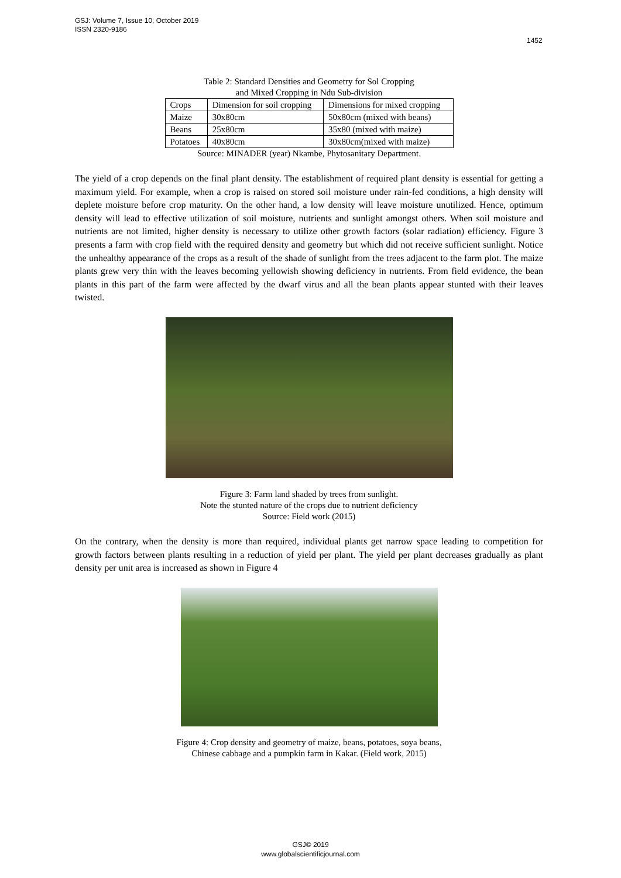GSJ: Volume 7, Issue 10, October 2019
ISSN 2320-9186
1452
Table 2: Standard Densities and Geometry for Sol Cropping
and Mixed Cropping in Ndu Sub-division
| Crops | Dimension for soil cropping | Dimensions for mixed cropping |
| Maize | 30x80cm | 50x80cm (mixed with beans) |
| Beans | 25x80cm | 35x80 (mixed with maize) |
| Potatoes | 40x80cm | 30x80cm(mixed with maize) |
Source: MINADER (year) Nkambe, Phytosanitary Department.
The yield of a crop depends on the final plant density. The establishment of required plant density is essential for getting a maximum yield. For example, when a crop is raised on stored soil moisture under rain-fed conditions, a high density will deplete moisture before crop maturity. On the other hand, a low density will leave moisture unutilized. Hence, optimum density will lead to effective utilization of soil moisture, nutrients and sunlight amongst others. When soil moisture and nutrients are not limited, higher density is necessary to utilize other growth factors (solar radiation) efficiency. Figure 3 presents a farm with crop field with the required density and geometry but which did not receive sufficient sunlight. Notice the unhealthy appearance of the crops as a result of the shade of sunlight from the trees adjacent to the farm plot. The maize plants grew very thin with the leaves becoming yellowish showing deficiency in nutrients. From field evidence, the bean plants in this part of the farm were affected by the dwarf virus and all the bean plants appear stunted with their leaves twisted.
Figure 3: Farm land shaded by trees from sunlight.
Note the stunted nature of the crops due to nutrient deficiency
Source: Field work (2015)
On the contrary, when the density is more than required, individual plants get narrow space leading to competition for growth factors between plants resulting in a reduction of yield per plant. The yield per plant decreases gradually as plant density per unit area is increased as shown in Figure 4
Figure 4: Crop density and geometry of maize, beans, potatoes, soya beans,
Chinese cabbage and a pumpkin farm in Kakar. (Field work, 2015)
GSJ© 2019
www.globalscientificjournal.com